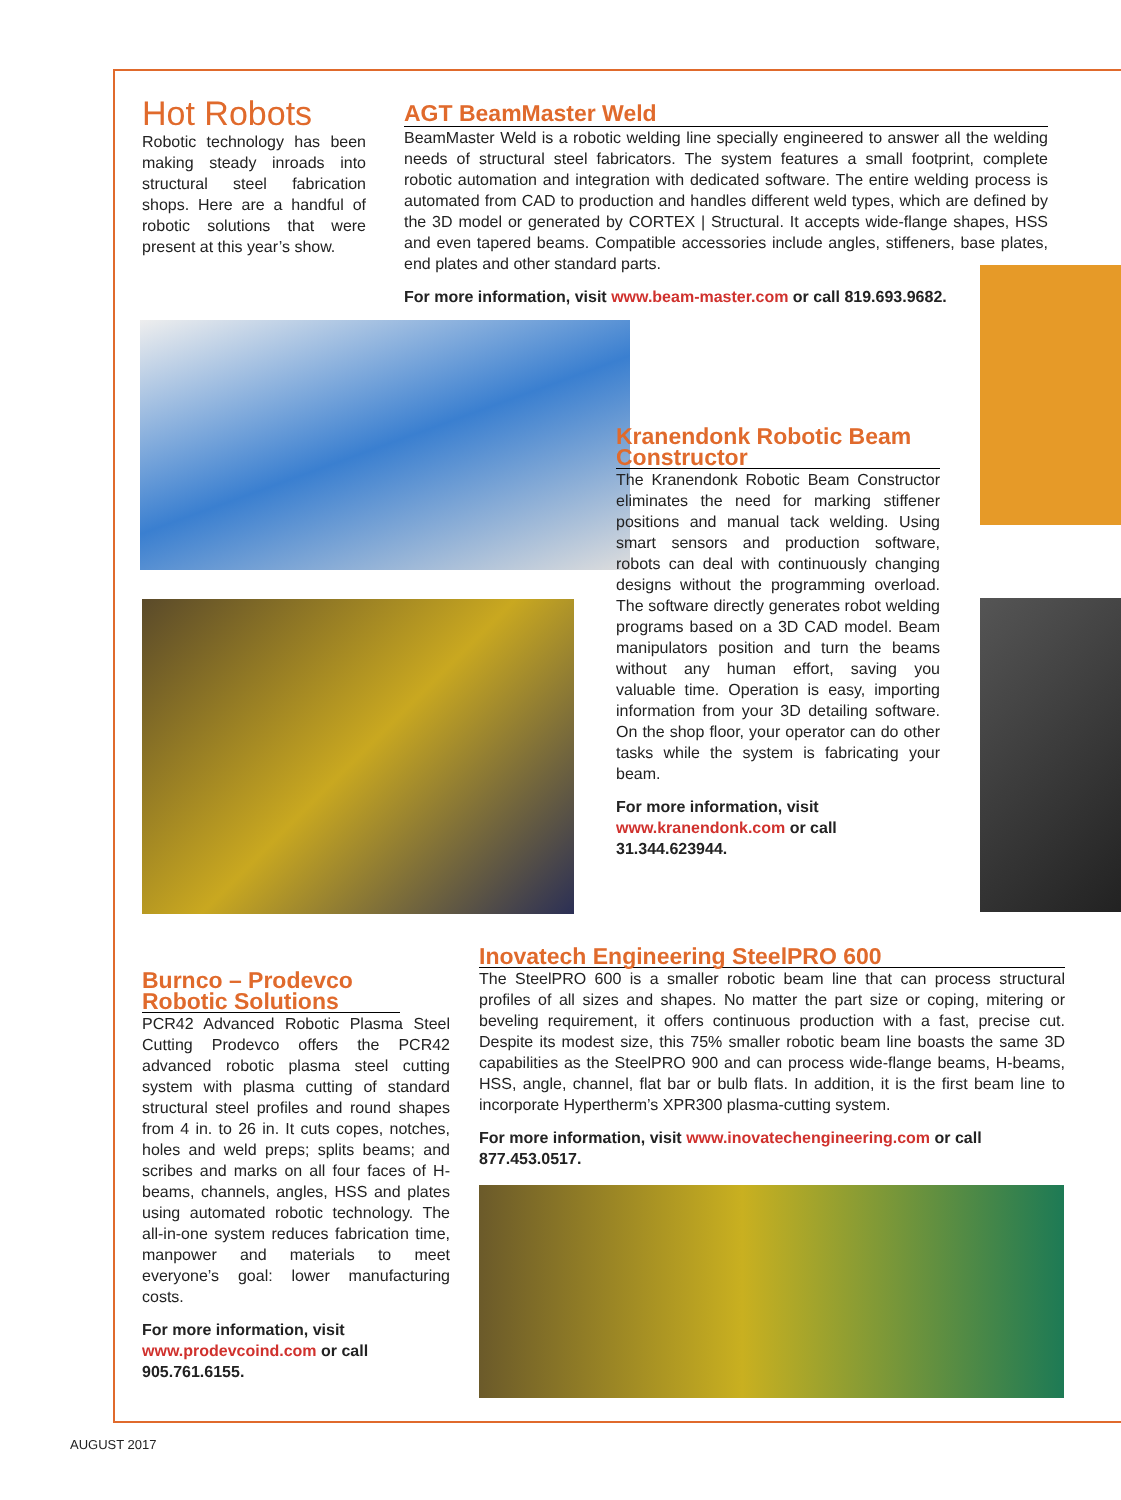Hot Robots
Robotic technology has been making steady inroads into structural steel fabrication shops. Here are a handful of robotic solutions that were present at this year’s show.
AGT BeamMaster Weld
BeamMaster Weld is a robotic welding line specially engineered to answer all the welding needs of structural steel fabricators. The system features a small footprint, complete robotic automation and integration with dedicated software. The entire welding process is automated from CAD to production and handles different weld types, which are defined by the 3D model or generated by CORTEX | Structural. It accepts wide-flange shapes, HSS and even tapered beams. Compatible accessories include angles, stiffeners, base plates, end plates and other standard parts.
For more information, visit www.beam-master.com or call 819.693.9682.
Kranendonk Robotic Beam Constructor
The Kranendonk Robotic Beam Constructor eliminates the need for marking stiffener positions and manual tack welding. Using smart sensors and production software, robots can deal with continuously changing designs without the programming overload. The software directly generates robot welding programs based on a 3D CAD model. Beam manipulators position and turn the beams without any human effort, saving you valuable time. Operation is easy, importing information from your 3D detailing software. On the shop floor, your operator can do other tasks while the system is fabricating your beam.
For more information, visit www.kranendonk.com or call 31.344.623944.
Burnco – Prodevco Robotic Solutions
PCR42 Advanced Robotic Plasma Steel Cutting Prodevco offers the PCR42 advanced robotic plasma steel cutting system with plasma cutting of standard structural steel profiles and round shapes from 4 in. to 26 in. It cuts copes, notches, holes and weld preps; splits beams; and scribes and marks on all four faces of H-beams, channels, angles, HSS and plates using automated robotic technology. The all-in-one system reduces fabrication time, manpower and materials to meet everyone’s goal: lower manufacturing costs.
For more information, visit www.prodevcoind.com or call 905.761.6155.
Inovatech Engineering SteelPRO 600
The SteelPRO 600 is a smaller robotic beam line that can process structural profiles of all sizes and shapes. No matter the part size or coping, mitering or beveling requirement, it offers continuous production with a fast, precise cut. Despite its modest size, this 75% smaller robotic beam line boasts the same 3D capabilities as the SteelPRO 900 and can process wide-flange beams, H-beams, HSS, angle, channel, flat bar or bulb flats. In addition, it is the first beam line to incorporate Hypertherm’s XPR300 plasma-cutting system.
For more information, visit www.inovatechengineering.com or call 877.453.0517.
AUGUST 2017